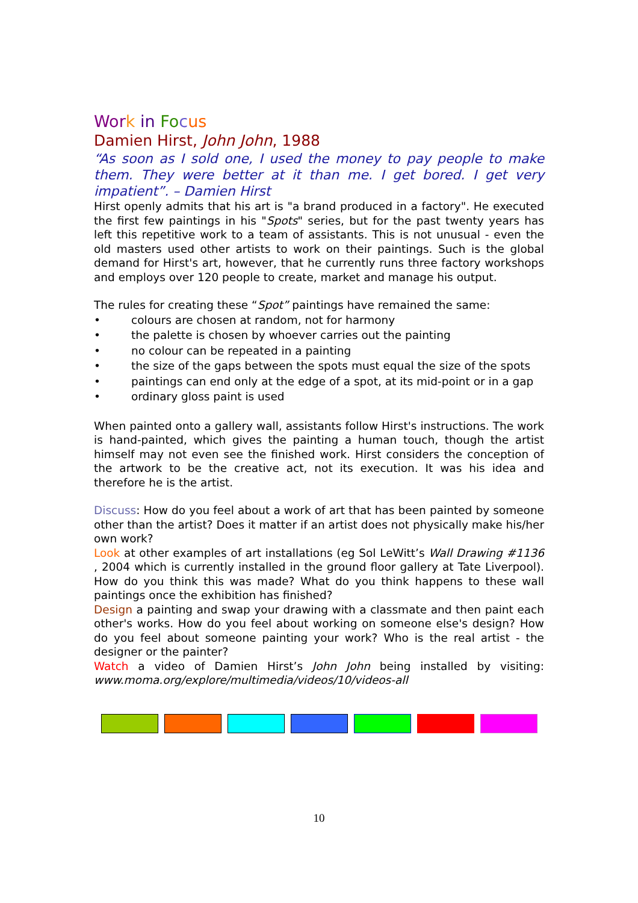Wor k in Fo cus
Damien Hirst, John John, 1988
“As soon as I sold one, I used the money to pay people to make them. They were better at it than me. I get bored. I get very impatient”. – Damien Hirst
Hirst openly admits that his art is "a brand produced in a factory". He executed the first few paintings in his "Spots" series, but for the past twenty years has left this repetitive work to a team of assistants. This is not unusual - even the old masters used other artists to work on their paintings. Such is the global demand for Hirst's art, however, that he currently runs three factory workshops and employs over 120 people to create, market and manage his output.
The rules for creating these “Spot” paintings have remained the same:
• colours are chosen at random, not for harmony
• the palette is chosen by whoever carries out the painting
• no colour can be repeated in a painting
• the size of the gaps between the spots must equal the size of the spots
• paintings can end only at the edge of a spot, at its mid-point or in a gap
• ordinary gloss paint is used
When painted onto a gallery wall, assistants follow Hirst's instructions. The work is hand-painted, which gives the painting a human touch, though the artist himself may not even see the finished work. Hirst considers the conception of the artwork to be the creative act, not its execution. It was his idea and therefore he is the artist.
Discuss: How do you feel about a work of art that has been painted by someone other than the artist? Does it matter if an artist does not physically make his/her own work?
Look at other examples of art installations (eg Sol LeWitt’s Wall Drawing #1136 , 2004 which is currently installed in the ground floor gallery at Tate Liverpool). How do you think this was made? What do you think happens to these wall paintings once the exhibition has finished?
Design a painting and swap your drawing with a classmate and then paint each other's works. How do you feel about working on someone else's design? How do you feel about someone painting your work? Who is the real artist - the designer or the painter?
Watch a video of Damien Hirst’s John John being installed by visiting: www.moma.org/explore/multimedia/videos/10/videos-all
10